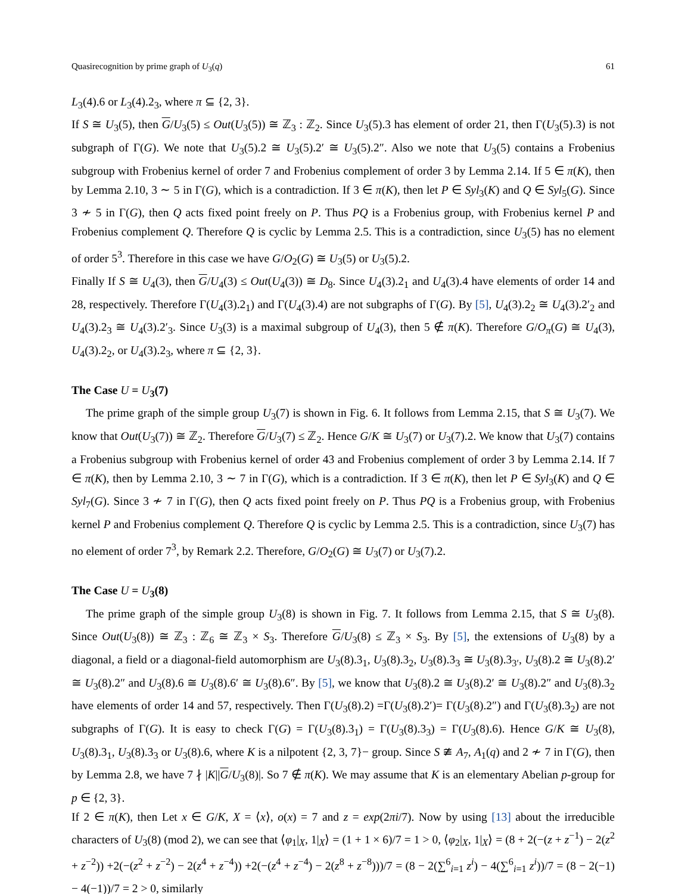Quasirecognition by prime graph of U<sub>3</sub>(q) 61
L<sub>3</sub>(4).6 or L<sub>3</sub>(4).2<sub>3</sub>, where π ⊆ {2, 3}.
If S ≅ U<sub>3</sub>(5), then G/U<sub>3</sub>(5) ≤ Out(U<sub>3</sub>(5)) ≅ ℤ<sub>3</sub> : ℤ<sub>2</sub>. Since U<sub>3</sub>(5).3 has element of order 21, then Γ(U<sub>3</sub>(5).3) is not subgraph of Γ(G). We note that U<sub>3</sub>(5).2 ≅ U<sub>3</sub>(5).2′ ≅ U<sub>3</sub>(5).2″. Also we note that U<sub>3</sub>(5) contains a Frobenius subgroup with Frobenius kernel of order 7 and Frobenius complement of order 3 by Lemma 2.14. If 5 ∈ π(K), then by Lemma 2.10, 3 ∼ 5 in Γ(G), which is a contradiction. If 3 ∈ π(K), then let P ∈ Syl<sub>3</sub>(K) and Q ∈ Syl<sub>5</sub>(G). Since 3 ≁ 5 in Γ(G), then Q acts fixed point freely on P. Thus PQ is a Frobenius group, with Frobenius kernel P and Frobenius complement Q. Therefore Q is cyclic by Lemma 2.5. This is a contradiction, since U<sub>3</sub>(5) has no element of order 5<sup>3</sup>. Therefore in this case we have G/O<sub>2</sub>(G) ≅ U<sub>3</sub>(5) or U<sub>3</sub>(5).2.
Finally If S ≅ U<sub>4</sub>(3), then G/U<sub>4</sub>(3) ≤ Out(U<sub>4</sub>(3)) ≅ D<sub>8</sub>. Since U<sub>4</sub>(3).2<sub>1</sub> and U<sub>4</sub>(3).4 have elements of order 14 and 28, respectively. Therefore Γ(U<sub>4</sub>(3).2<sub>1</sub>) and Γ(U<sub>4</sub>(3).4) are not subgraphs of Γ(G). By [5], U<sub>4</sub>(3).2<sub>2</sub> ≅ U<sub>4</sub>(3).2′<sub>2</sub> and U<sub>4</sub>(3).2<sub>3</sub> ≅ U<sub>4</sub>(3).2′<sub>3</sub>. Since U<sub>3</sub>(3) is a maximal subgroup of U<sub>4</sub>(3), then 5 ∉ π(K). Therefore G/O<sub>π</sub>(G) ≅ U<sub>4</sub>(3), U<sub>4</sub>(3).2<sub>2</sub>, or U<sub>4</sub>(3).2<sub>3</sub>, where π ⊆ {2, 3}.
The Case U = U<sub>3</sub>(7)
The prime graph of the simple group U<sub>3</sub>(7) is shown in Fig. 6. It follows from Lemma 2.15, that S ≅ U<sub>3</sub>(7). We know that Out(U<sub>3</sub>(7)) ≅ ℤ<sub>2</sub>. Therefore G/U<sub>3</sub>(7) ≤ ℤ<sub>2</sub>. Hence G/K ≅ U<sub>3</sub>(7) or U<sub>3</sub>(7).2. We know that U<sub>3</sub>(7) contains a Frobenius subgroup with Frobenius kernel of order 43 and Frobenius complement of order 3 by Lemma 2.14. If 7 ∈ π(K), then by Lemma 2.10, 3 ∼ 7 in Γ(G), which is a contradiction. If 3 ∈ π(K), then let P ∈ Syl<sub>3</sub>(K) and Q ∈ Syl<sub>7</sub>(G). Since 3 ≁ 7 in Γ(G), then Q acts fixed point freely on P. Thus PQ is a Frobenius group, with Frobenius kernel P and Frobenius complement Q. Therefore Q is cyclic by Lemma 2.5. This is a contradiction, since U<sub>3</sub>(7) has no element of order 7<sup>3</sup>, by Remark 2.2. Therefore, G/O<sub>2</sub>(G) ≅ U<sub>3</sub>(7) or U<sub>3</sub>(7).2.
The Case U = U<sub>3</sub>(8)
The prime graph of the simple group U<sub>3</sub>(8) is shown in Fig. 7. It follows from Lemma 2.15, that S ≅ U<sub>3</sub>(8). Since Out(U<sub>3</sub>(8)) ≅ ℤ<sub>3</sub> : ℤ<sub>6</sub> ≅ ℤ<sub>3</sub> × S<sub>3</sub>. Therefore G/U<sub>3</sub>(8) ≤ ℤ<sub>3</sub> × S<sub>3</sub>. By [5], the extensions of U<sub>3</sub>(8) by a diagonal, a field or a diagonal-field automorphism are U<sub>3</sub>(8).3<sub>1</sub>, U<sub>3</sub>(8).3<sub>2</sub>, U<sub>3</sub>(8).3<sub>3</sub> ≅ U<sub>3</sub>(8).3<sub>3′</sub>, U<sub>3</sub>(8).2 ≅ U<sub>3</sub>(8).2′ ≅ U<sub>3</sub>(8).2″ and U<sub>3</sub>(8).6 ≅ U<sub>3</sub>(8).6′ ≅ U<sub>3</sub>(8).6″. By [5], we know that U<sub>3</sub>(8).2 ≅ U<sub>3</sub>(8).2′ ≅ U<sub>3</sub>(8).2″ and U<sub>3</sub>(8).3<sub>2</sub> have elements of order 14 and 57, respectively. Then Γ(U<sub>3</sub>(8).2) =Γ(U<sub>3</sub>(8).2′)= Γ(U<sub>3</sub>(8).2″) and Γ(U<sub>3</sub>(8).3<sub>2</sub>) are not subgraphs of Γ(G). It is easy to check Γ(G) = Γ(U<sub>3</sub>(8).3<sub>1</sub>) = Γ(U<sub>3</sub>(8).3<sub>3</sub>) = Γ(U<sub>3</sub>(8).6). Hence G/K ≅ U<sub>3</sub>(8), U<sub>3</sub>(8).3<sub>1</sub>, U<sub>3</sub>(8).3<sub>3</sub> or U<sub>3</sub>(8).6, where K is a nilpotent {2, 3, 7}− group. Since S ≇ A<sub>7</sub>, A<sub>1</sub>(q) and 2 ≁ 7 in Γ(G), then by Lemma 2.8, we have 7 ∤ |K||G/U<sub>3</sub>(8)|. So 7 ∉ π(K). We may assume that K is an elementary Abelian p-group for p ∈ {2, 3}.
If 2 ∈ π(K), then Let x ∈ G/K, X = ⟨x⟩, o(x) = 7 and z = exp(2πi/7). Now by using [13] about the irreducible characters of U<sub>3</sub>(8) (mod 2), we can see that ⟨φ<sub>1</sub>|<sub>X</sub>, 1|<sub>X</sub>⟩ = (1 + 1 × 6)/7 = 1 > 0, ⟨φ<sub>2</sub>|<sub>X</sub>, 1|<sub>X</sub>⟩ = (8 + 2(−(z + z<sup>−1</sup>) − 2(z<sup>2</sup> + z<sup>−2</sup>)) +2(−(z<sup>2</sup> + z<sup>−2</sup>) − 2(z<sup>4</sup> + z<sup>−4</sup>)) +2(−(z<sup>4</sup> + z<sup>−4</sup>) − 2(z<sup>8</sup> + z<sup>−8</sup>)))/7 = (8 − 2(∑<sup>6</sup><sub>i=1</sub> z<sup>i</sup>) − 4(∑<sup>6</sup><sub>i=1</sub> z<sup>i</sup>))/7 = (8 − 2(−1) − 4(−1))/7 = 2 > 0, similarly